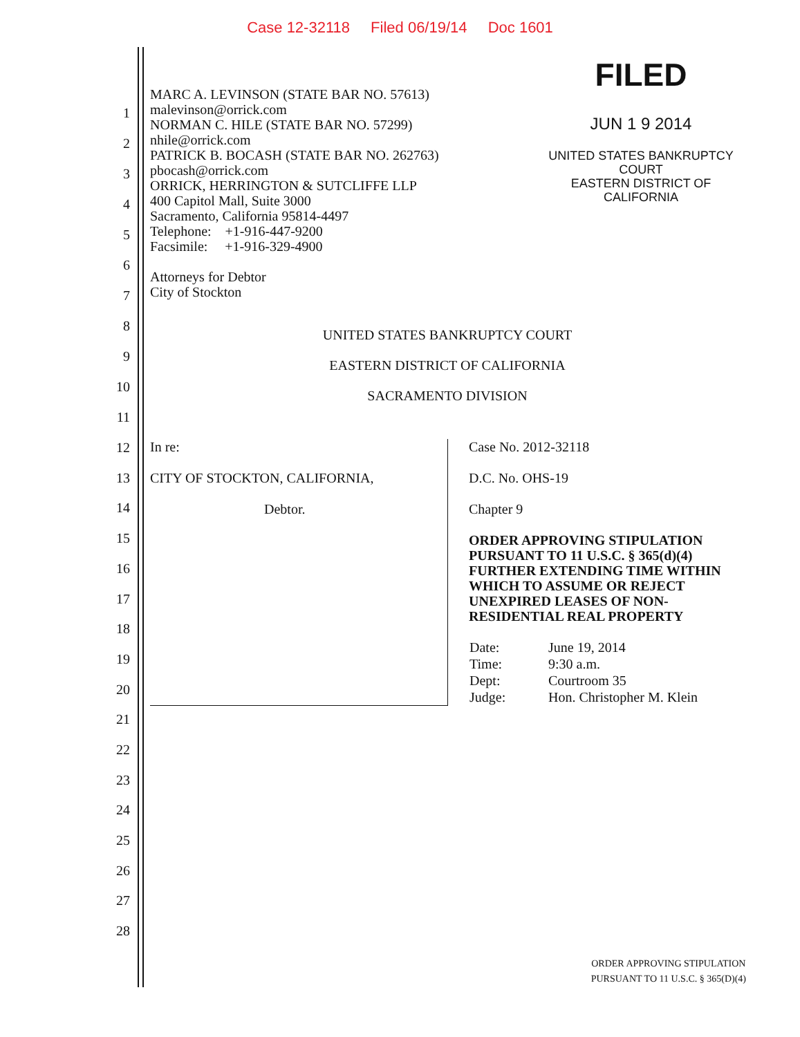Case 12-32118 Filed 06/19/14 Doc 1601
MARC A. LEVINSON (STATE BAR NO. 57613)
malevinson@orrick.com
NORMAN C. HILE (STATE BAR NO. 57299)
nhile@orrick.com
PATRICK B. BOCASH (STATE BAR NO. 262763)
pbocash@orrick.com
ORRICK, HERRINGTON & SUTCLIFFE LLP
400 Capitol Mall, Suite 3000
Sacramento, California 95814-4497
Telephone: +1-916-447-9200
Facsimile: +1-916-329-4900
Attorneys for Debtor
City of Stockton
FILED
JUN 1 9 2014
UNITED STATES BANKRUPTCY COURT
EASTERN DISTRICT OF CALIFORNIA
1
2
3
4
5
6
7
8
9
10
11
12
13
14
15
16
17
18
19
20
21
22
23
24
25
26
27
28
UNITED STATES BANKRUPTCY COURT
EASTERN DISTRICT OF CALIFORNIA
SACRAMENTO DIVISION
In re:
CITY OF STOCKTON, CALIFORNIA,
Debtor.
Case No. 2012-32118
D.C. No. OHS-19
Chapter 9
ORDER APPROVING STIPULATION PURSUANT TO 11 U.S.C. § 365(d)(4) FURTHER EXTENDING TIME WITHIN WHICH TO ASSUME OR REJECT UNEXPIRED LEASES OF NON-RESIDENTIAL REAL PROPERTY
| Date: | June 19, 2014 |
| Time: | 9:30 a.m. |
| Dept: | Courtroom 35 |
| Judge: | Hon. Christopher M. Klein |
ORDER APPROVING STIPULATION
PURSUANT TO 11 U.S.C. § 365(D)(4)